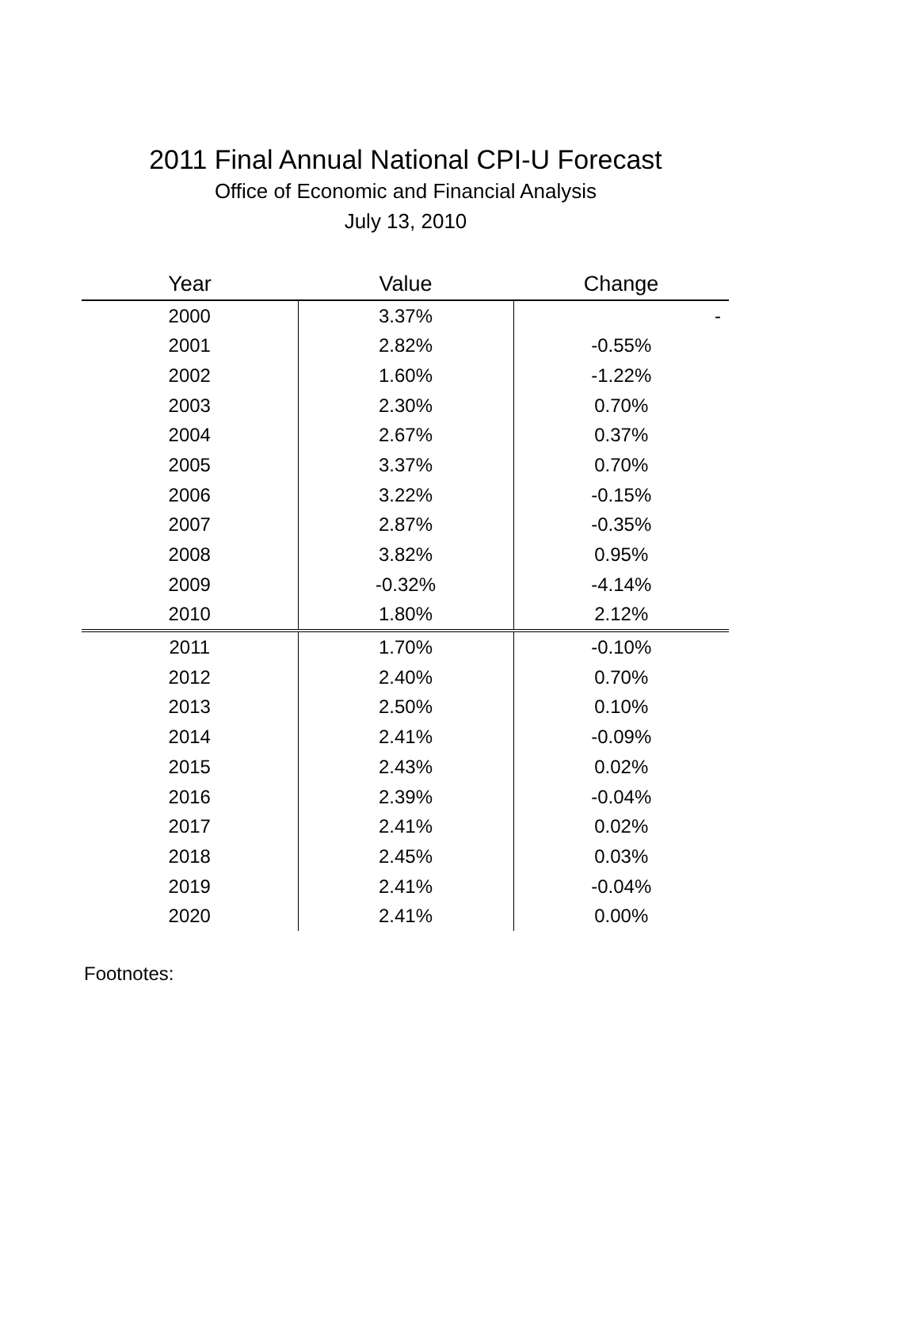2011 Final Annual National CPI-U Forecast
Office of Economic and Financial Analysis
July 13, 2010
| Year | Value | Change |
| --- | --- | --- |
| 2000 | 3.37% | - |
| 2001 | 2.82% | -0.55% |
| 2002 | 1.60% | -1.22% |
| 2003 | 2.30% | 0.70% |
| 2004 | 2.67% | 0.37% |
| 2005 | 3.37% | 0.70% |
| 2006 | 3.22% | -0.15% |
| 2007 | 2.87% | -0.35% |
| 2008 | 3.82% | 0.95% |
| 2009 | -0.32% | -4.14% |
| 2010 | 1.80% | 2.12% |
| 2011 | 1.70% | -0.10% |
| 2012 | 2.40% | 0.70% |
| 2013 | 2.50% | 0.10% |
| 2014 | 2.41% | -0.09% |
| 2015 | 2.43% | 0.02% |
| 2016 | 2.39% | -0.04% |
| 2017 | 2.41% | 0.02% |
| 2018 | 2.45% | 0.03% |
| 2019 | 2.41% | -0.04% |
| 2020 | 2.41% | 0.00% |
Footnotes: